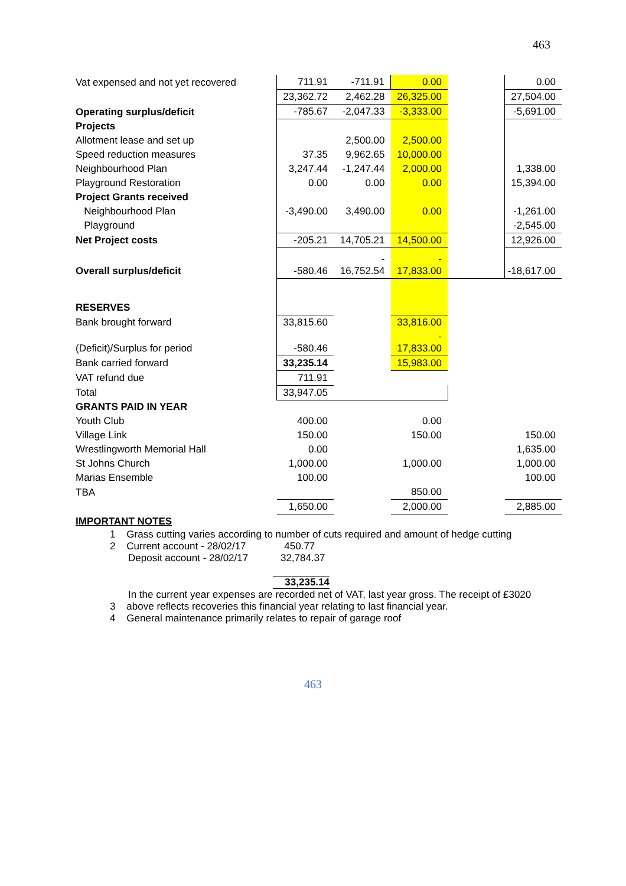463
| Vat expensed and not yet recovered | 711.91 | -711.91 | 0.00 | | 0.00 |
| | 23,362.72 | 2,462.28 | 26,325.00 | | 27,504.00 |
| Operating surplus/deficit | -785.67 | -2,047.33 | -3,333.00 | | -5,691.00 |
| Projects | | | | | |
| Allotment lease and set up | | 2,500.00 | 2,500.00 | | |
| Speed reduction measures | 37.35 | 9,962.65 | 10,000.00 | | |
| Neighbourhood Plan | 3,247.44 | -1,247.44 | 2,000.00 | | 1,338.00 |
| Playground Restoration | 0.00 | 0.00 | 0.00 | | 15,394.00 |
| Project Grants received | | | | | |
| Neighbourhood Plan | -3,490.00 | 3,490.00 | 0.00 | | -1,261.00 |
| Playground | | | | | -2,545.00 |
| Net Project costs | -205.21 | 14,705.21 | 14,500.00 | | 12,926.00 |
| Overall surplus/deficit | -580.46 | - 16,752.54 | - 17,833.00 | | -18,617.00 |
| RESERVES | | | | | |
| Bank brought forward | 33,815.60 | | 33,816.00 | | |
| (Deficit)/Surplus for period | -580.46 | | - 17,833.00 | | |
| Bank carried forward | 33,235.14 | | 15,983.00 | | |
| VAT refund due | 711.91 | | | | |
| Total | 33,947.05 | | | | |
| GRANTS PAID IN YEAR | | | | | |
| Youth Club | 400.00 | | 0.00 | | |
| Village Link | 150.00 | | 150.00 | | 150.00 |
| Wrestlingworth Memorial Hall | 0.00 | | | | 1,635.00 |
| St Johns Church | 1,000.00 | | 1,000.00 | | 1,000.00 |
| Marias Ensemble | 100.00 | | | | 100.00 |
| TBA | | | 850.00 | | |
| | 1,650.00 | | 2,000.00 | | 2,885.00 |
| IMPORTANT NOTES | | | | | |
1 Grass cutting varies according to number of cuts required and amount of hedge cutting
2 Current account - 28/02/17 450.77
Deposit account - 28/02/17 32,784.37
33,235.14
In the current year expenses are recorded net of VAT, last year gross. The receipt of £3020
3 above reflects recoveries this financial year relating to last financial year.
4 General maintenance primarily relates to repair of garage roof
463